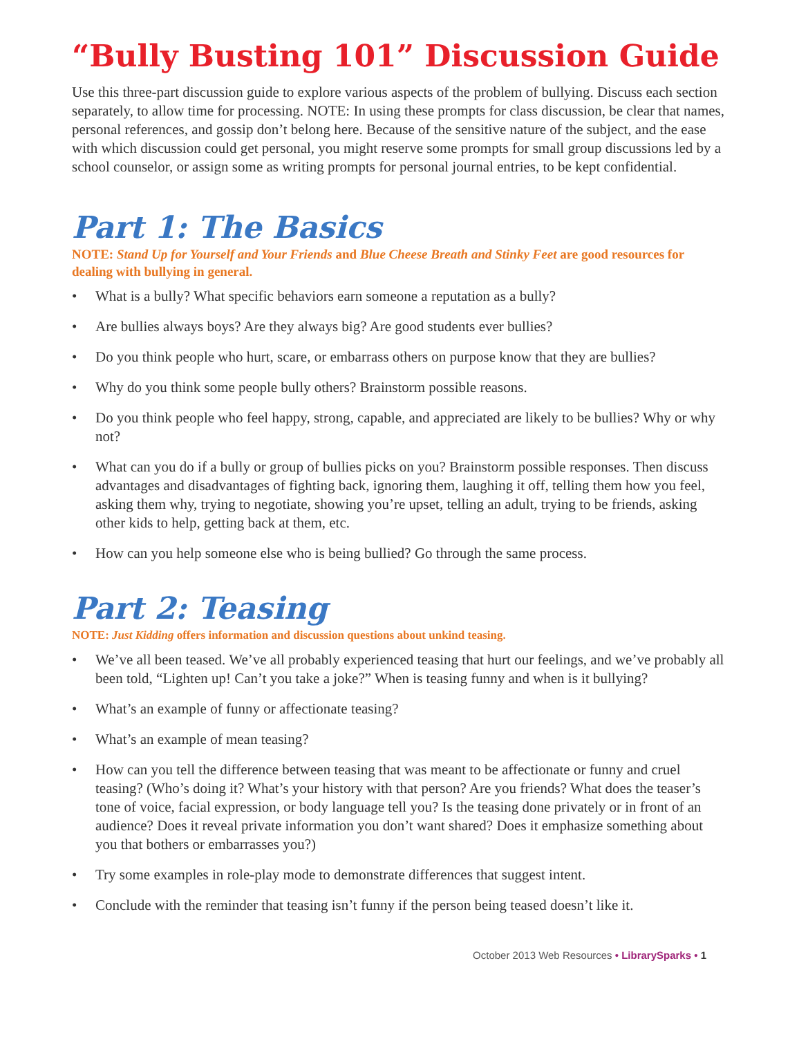“Bully Busting 101” Discussion Guide
Use this three-part discussion guide to explore various aspects of the problem of bullying. Discuss each section separately, to allow time for processing. NOTE: In using these prompts for class discussion, be clear that names, personal references, and gossip don’t belong here. Because of the sensitive nature of the subject, and the ease with which discussion could get personal, you might reserve some prompts for small group discussions led by a school counselor, or assign some as writing prompts for personal journal entries, to be kept confidential.
Part 1: The Basics
NOTE: Stand Up for Yourself and Your Friends and Blue Cheese Breath and Stinky Feet are good resources for dealing with bullying in general.
• What is a bully? What specific behaviors earn someone a reputation as a bully?
• Are bullies always boys? Are they always big? Are good students ever bullies?
• Do you think people who hurt, scare, or embarrass others on purpose know that they are bullies?
• Why do you think some people bully others? Brainstorm possible reasons.
• Do you think people who feel happy, strong, capable, and appreciated are likely to be bullies? Why or why not?
• What can you do if a bully or group of bullies picks on you? Brainstorm possible responses. Then discuss advantages and disadvantages of fighting back, ignoring them, laughing it off, telling them how you feel, asking them why, trying to negotiate, showing you’re upset, telling an adult, trying to be friends, asking other kids to help, getting back at them, etc.
• How can you help someone else who is being bullied? Go through the same process.
Part 2: Teasing
NOTE: Just Kidding offers information and discussion questions about unkind teasing.
• We’ve all been teased. We’ve all probably experienced teasing that hurt our feelings, and we’ve probably all been told, “Lighten up! Can’t you take a joke?” When is teasing funny and when is it bullying?
• What’s an example of funny or affectionate teasing?
• What’s an example of mean teasing?
• How can you tell the difference between teasing that was meant to be affectionate or funny and cruel teasing? (Who’s doing it? What’s your history with that person? Are you friends? What does the teaser’s tone of voice, facial expression, or body language tell you? Is the teasing done privately or in front of an audience? Does it reveal private information you don’t want shared? Does it emphasize something about you that bothers or embarrasses you?)
• Try some examples in role-play mode to demonstrate differences that suggest intent.
• Conclude with the reminder that teasing isn’t funny if the person being teased doesn’t like it.
October 2013 Web Resources • LibrarySparks • 1